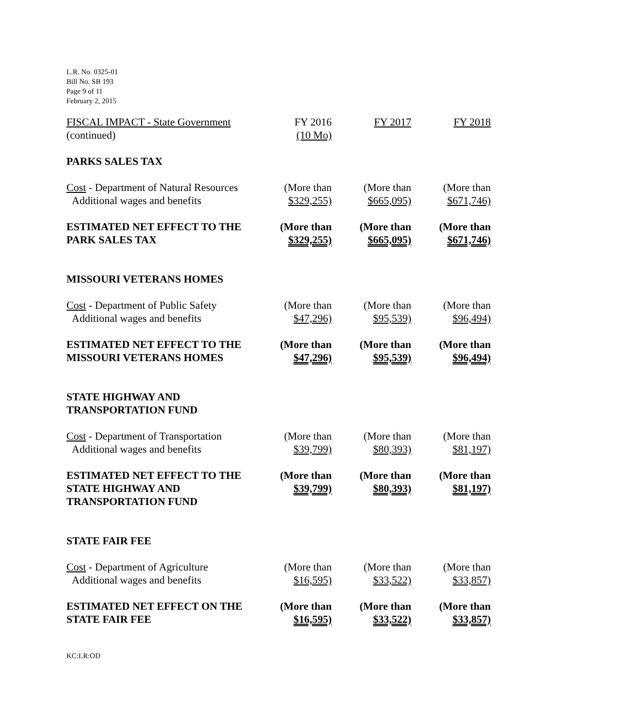L.R. No. 0325-01
Bill No. SB 193
Page 9 of 11
February 2, 2015
| FISCAL IMPACT - State Government (continued) | FY 2016 (10 Mo) | FY 2017 | FY 2018 |
| PARKS SALES TAX | | | |
| Cost - Department of Natural Resources Additional wages and benefits | (More than $329,255) | (More than $665,095) | (More than $671,746) |
| ESTIMATED NET EFFECT TO THE PARK SALES TAX | (More than $329,255) | (More than $665,095) | (More than $671,746) |
| MISSOURI VETERANS HOMES | | | |
| Cost - Department of Public Safety Additional wages and benefits | (More than $47,296) | (More than $95,539) | (More than $96,494) |
| ESTIMATED NET EFFECT TO THE MISSOURI VETERANS HOMES | (More than $47,296) | (More than $95,539) | (More than $96,494) |
| STATE HIGHWAY AND TRANSPORTATION FUND | | | |
| Cost - Department of Transportation Additional wages and benefits | (More than $39,799) | (More than $80,393) | (More than $81,197) |
| ESTIMATED NET EFFECT TO THE STATE HIGHWAY AND TRANSPORTATION FUND | (More than $39,799) | (More than $80,393) | (More than $81,197) |
| STATE FAIR FEE | | | |
| Cost - Department of Agriculture Additional wages and benefits | (More than $16,595) | (More than $33,522) | (More than $33,857) |
| ESTIMATED NET EFFECT ON THE STATE FAIR FEE | (More than $16,595) | (More than $33,522) | (More than $33,857) |
KC:LR:OD